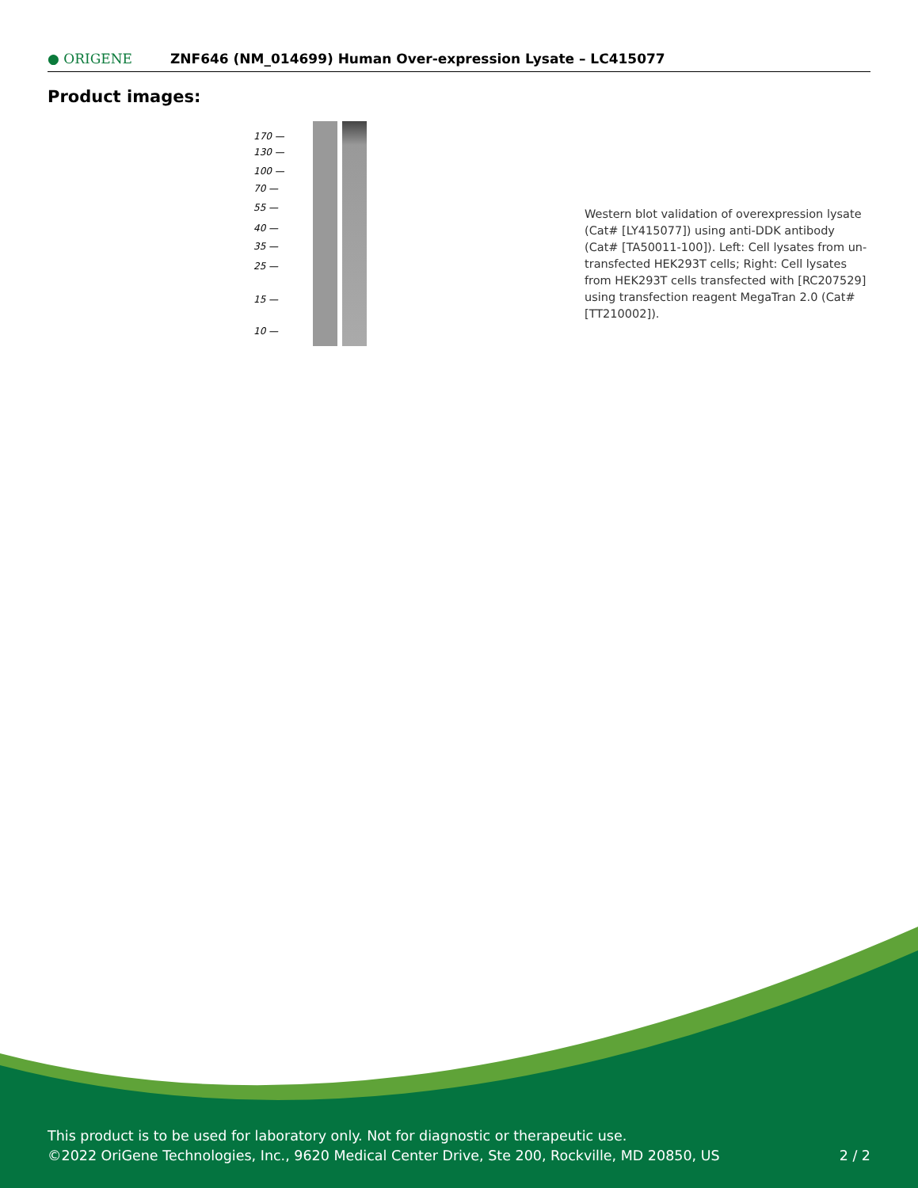● ORIGENE
ZNF646 (NM_014699) Human Over-expression Lysate – LC415077
Product images:
170 —
130 —
100 —
70 —
55 —
40 —
35 —
25 —
15 —
10 —
Western blot validation of overexpression lysate (Cat# [LY415077]) using anti-DDK antibody (Cat# [TA50011-100]). Left: Cell lysates from un-transfected HEK293T cells; Right: Cell lysates from HEK293T cells transfected with [RC207529] using transfection reagent MegaTran 2.0 (Cat# [TT210002]).
This product is to be used for laboratory only. Not for diagnostic or therapeutic use.
©2022 OriGene Technologies, Inc., 9620 Medical Center Drive, Ste 200, Rockville, MD 20850, US 2 / 2